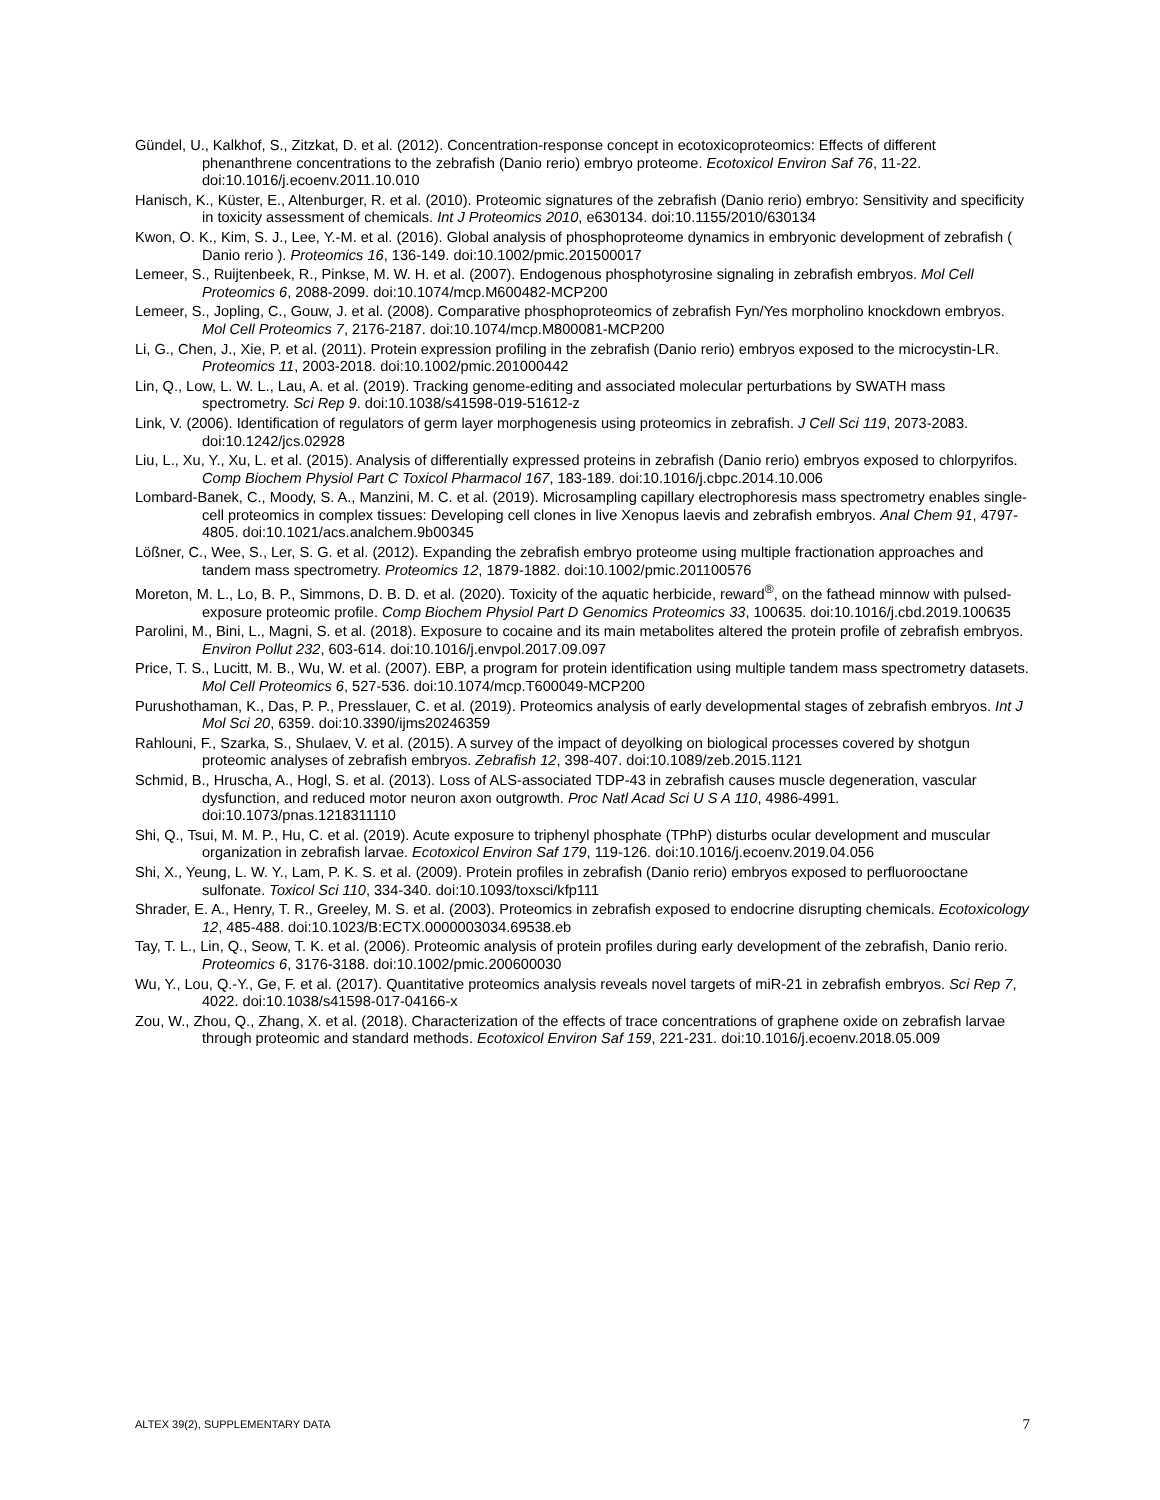Gündel, U., Kalkhof, S., Zitzkat, D. et al. (2012). Concentration-response concept in ecotoxicoproteomics: Effects of different phenanthrene concentrations to the zebrafish (Danio rerio) embryo proteome. Ecotoxicol Environ Saf 76, 11-22. doi:10.1016/j.ecoenv.2011.10.010
Hanisch, K., Küster, E., Altenburger, R. et al. (2010). Proteomic signatures of the zebrafish (Danio rerio) embryo: Sensitivity and specificity in toxicity assessment of chemicals. Int J Proteomics 2010, e630134. doi:10.1155/2010/630134
Kwon, O. K., Kim, S. J., Lee, Y.-M. et al. (2016). Global analysis of phosphoproteome dynamics in embryonic development of zebrafish ( Danio rerio ). Proteomics 16, 136-149. doi:10.1002/pmic.201500017
Lemeer, S., Ruijtenbeek, R., Pinkse, M. W. H. et al. (2007). Endogenous phosphotyrosine signaling in zebrafish embryos. Mol Cell Proteomics 6, 2088-2099. doi:10.1074/mcp.M600482-MCP200
Lemeer, S., Jopling, C., Gouw, J. et al. (2008). Comparative phosphoproteomics of zebrafish Fyn/Yes morpholino knockdown embryos. Mol Cell Proteomics 7, 2176-2187. doi:10.1074/mcp.M800081-MCP200
Li, G., Chen, J., Xie, P. et al. (2011). Protein expression profiling in the zebrafish (Danio rerio) embryos exposed to the microcystin-LR. Proteomics 11, 2003-2018. doi:10.1002/pmic.201000442
Lin, Q., Low, L. W. L., Lau, A. et al. (2019). Tracking genome-editing and associated molecular perturbations by SWATH mass spectrometry. Sci Rep 9. doi:10.1038/s41598-019-51612-z
Link, V. (2006). Identification of regulators of germ layer morphogenesis using proteomics in zebrafish. J Cell Sci 119, 2073-2083. doi:10.1242/jcs.02928
Liu, L., Xu, Y., Xu, L. et al. (2015). Analysis of differentially expressed proteins in zebrafish (Danio rerio) embryos exposed to chlorpyrifos. Comp Biochem Physiol Part C Toxicol Pharmacol 167, 183-189. doi:10.1016/j.cbpc.2014.10.006
Lombard-Banek, C., Moody, S. A., Manzini, M. C. et al. (2019). Microsampling capillary electrophoresis mass spectrometry enables single-cell proteomics in complex tissues: Developing cell clones in live Xenopus laevis and zebrafish embryos. Anal Chem 91, 4797-4805. doi:10.1021/acs.analchem.9b00345
Lößner, C., Wee, S., Ler, S. G. et al. (2012). Expanding the zebrafish embryo proteome using multiple fractionation approaches and tandem mass spectrometry. Proteomics 12, 1879-1882. doi:10.1002/pmic.201100576
Moreton, M. L., Lo, B. P., Simmons, D. B. D. et al. (2020). Toxicity of the aquatic herbicide, reward<sup>®</sup>, on the fathead minnow with pulsed-exposure proteomic profile. Comp Biochem Physiol Part D Genomics Proteomics 33, 100635. doi:10.1016/j.cbd.2019.100635
Parolini, M., Bini, L., Magni, S. et al. (2018). Exposure to cocaine and its main metabolites altered the protein profile of zebrafish embryos. Environ Pollut 232, 603-614. doi:10.1016/j.envpol.2017.09.097
Price, T. S., Lucitt, M. B., Wu, W. et al. (2007). EBP, a program for protein identification using multiple tandem mass spectrometry datasets. Mol Cell Proteomics 6, 527-536. doi:10.1074/mcp.T600049-MCP200
Purushothaman, K., Das, P. P., Presslauer, C. et al. (2019). Proteomics analysis of early developmental stages of zebrafish embryos. Int J Mol Sci 20, 6359. doi:10.3390/ijms20246359
Rahlouni, F., Szarka, S., Shulaev, V. et al. (2015). A survey of the impact of deyolking on biological processes covered by shotgun proteomic analyses of zebrafish embryos. Zebrafish 12, 398-407. doi:10.1089/zeb.2015.1121
Schmid, B., Hruscha, A., Hogl, S. et al. (2013). Loss of ALS-associated TDP-43 in zebrafish causes muscle degeneration, vascular dysfunction, and reduced motor neuron axon outgrowth. Proc Natl Acad Sci U S A 110, 4986-4991. doi:10.1073/pnas.1218311110
Shi, Q., Tsui, M. M. P., Hu, C. et al. (2019). Acute exposure to triphenyl phosphate (TPhP) disturbs ocular development and muscular organization in zebrafish larvae. Ecotoxicol Environ Saf 179, 119-126. doi:10.1016/j.ecoenv.2019.04.056
Shi, X., Yeung, L. W. Y., Lam, P. K. S. et al. (2009). Protein profiles in zebrafish (Danio rerio) embryos exposed to perfluorooctane sulfonate. Toxicol Sci 110, 334-340. doi:10.1093/toxsci/kfp111
Shrader, E. A., Henry, T. R., Greeley, M. S. et al. (2003). Proteomics in zebrafish exposed to endocrine disrupting chemicals. Ecotoxicology 12, 485-488. doi:10.1023/B:ECTX.0000003034.69538.eb
Tay, T. L., Lin, Q., Seow, T. K. et al. (2006). Proteomic analysis of protein profiles during early development of the zebrafish, Danio rerio. Proteomics 6, 3176-3188. doi:10.1002/pmic.200600030
Wu, Y., Lou, Q.-Y., Ge, F. et al. (2017). Quantitative proteomics analysis reveals novel targets of miR-21 in zebrafish embryos. Sci Rep 7, 4022. doi:10.1038/s41598-017-04166-x
Zou, W., Zhou, Q., Zhang, X. et al. (2018). Characterization of the effects of trace concentrations of graphene oxide on zebrafish larvae through proteomic and standard methods. Ecotoxicol Environ Saf 159, 221-231. doi:10.1016/j.ecoenv.2018.05.009
ALTEX 39(2), SUPPLEMENTARY DATA 7